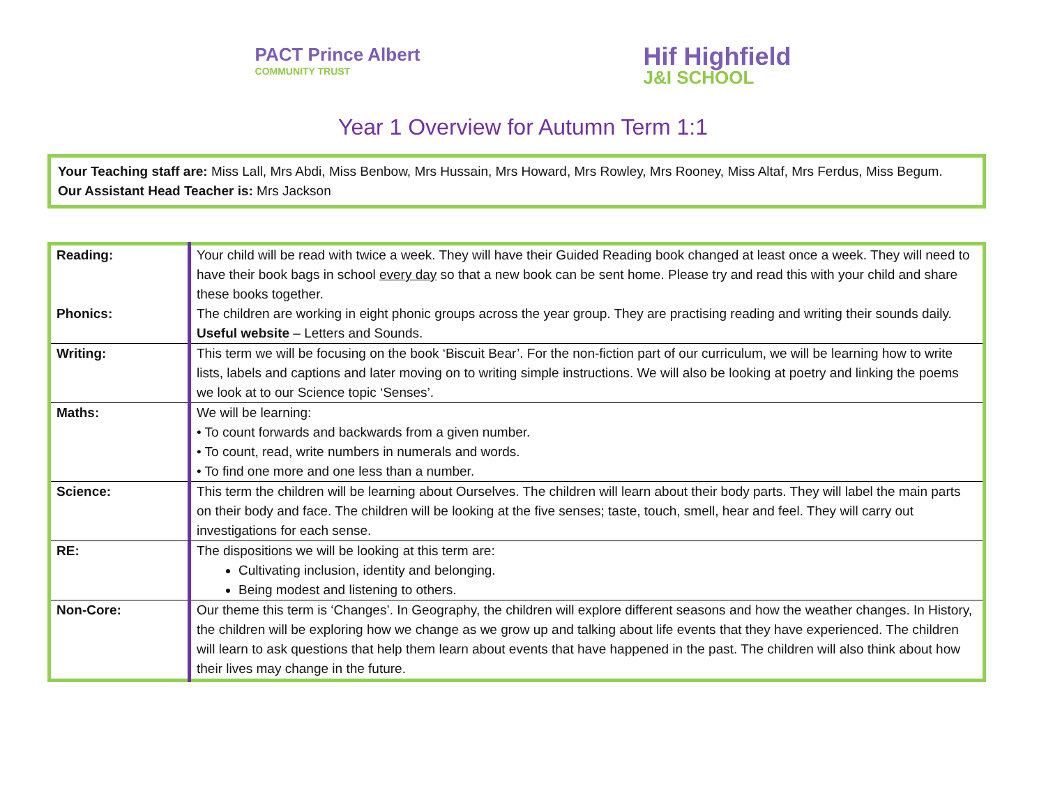PACT Prince Albert
COMMUNITY TRUST
Hif Highfield
J&I SCHOOL
Year 1 Overview for Autumn Term 1:1
Your Teaching staff are: Miss Lall, Mrs Abdi, Miss Benbow, Mrs Hussain, Mrs Howard, Mrs Rowley, Mrs Rooney, Miss Altaf, Mrs Ferdus, Miss Begum.
Our Assistant Head Teacher is: Mrs Jackson
| Reading: Phonics: | Your child will be read with twice a week. They will have their Guided Reading book changed at least once a week. They will need to have their book bags in school every day so that a new book can be sent home. Please try and read this with your child and share these books together. The children are working in eight phonic groups across the year group. They are practising reading and writing their sounds daily. Useful website – Letters and Sounds. |
| Writing: | This term we will be focusing on the book ‘Biscuit Bear’. For the non-fiction part of our curriculum, we will be learning how to write lists, labels and captions and later moving on to writing simple instructions. We will also be looking at poetry and linking the poems we look at to our Science topic ‘Senses’. |
| Maths: | We will be learning: • To count forwards and backwards from a given number. • To count, read, write numbers in numerals and words. • To find one more and one less than a number. |
| Science: | This term the children will be learning about Ourselves. The children will learn about their body parts. They will label the main parts on their body and face. The children will be looking at the five senses; taste, touch, smell, hear and feel. They will carry out investigations for each sense. |
| RE: | The dispositions we will be looking at this term are: Cultivating inclusion, identity and belonging. Being modest and listening to others. |
| Non-Core: | Our theme this term is ‘Changes’. In Geography, the children will explore different seasons and how the weather changes. In History, the children will be exploring how we change as we grow up and talking about life events that they have experienced. The children will learn to ask questions that help them learn about events that have happened in the past. The children will also think about how their lives may change in the future. |